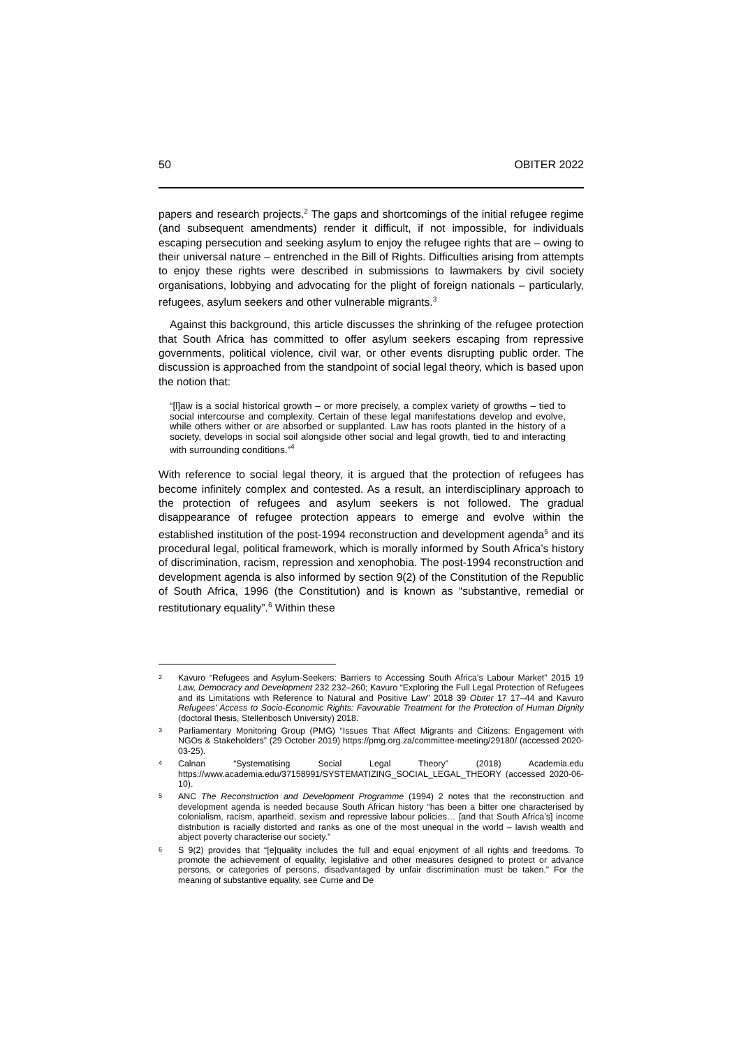50 OBITER 2022
papers and research projects.<sup>2</sup> The gaps and shortcomings of the initial refugee regime (and subsequent amendments) render it difficult, if not impossible, for individuals escaping persecution and seeking asylum to enjoy the refugee rights that are – owing to their universal nature – entrenched in the Bill of Rights. Difficulties arising from attempts to enjoy these rights were described in submissions to lawmakers by civil society organisations, lobbying and advocating for the plight of foreign nationals – particularly, refugees, asylum seekers and other vulnerable migrants.<sup>3</sup>
Against this background, this article discusses the shrinking of the refugee protection that South Africa has committed to offer asylum seekers escaping from repressive governments, political violence, civil war, or other events disrupting public order. The discussion is approached from the standpoint of social legal theory, which is based upon the notion that:
“[l]aw is a social historical growth – or more precisely, a complex variety of growths – tied to social intercourse and complexity. Certain of these legal manifestations develop and evolve, while others wither or are absorbed or supplanted. Law has roots planted in the history of a society, develops in social soil alongside other social and legal growth, tied to and interacting with surrounding conditions.”<sup>4</sup>
With reference to social legal theory, it is argued that the protection of refugees has become infinitely complex and contested. As a result, an interdisciplinary approach to the protection of refugees and asylum seekers is not followed. The gradual disappearance of refugee protection appears to emerge and evolve within the established institution of the post-1994 reconstruction and development agenda<sup>5</sup> and its procedural legal, political framework, which is morally informed by South Africa’s history of discrimination, racism, repression and xenophobia. The post-1994 reconstruction and development agenda is also informed by section 9(2) of the Constitution of the Republic of South Africa, 1996 (the Constitution) and is known as “substantive, remedial or restitutionary equality”.<sup>6</sup> Within these
<sup>2</sup> Kavuro “Refugees and Asylum-Seekers: Barriers to Accessing South Africa’s Labour Market” 2015 19 Law, Democracy and Development 232 232–260; Kavuro “Exploring the Full Legal Protection of Refugees and its Limitations with Reference to Natural and Positive Law” 2018 39 Obiter 17 17–44 and Kavuro Refugees’ Access to Socio-Economic Rights: Favourable Treatment for the Protection of Human Dignity (doctoral thesis, Stellenbosch University) 2018.
<sup>3</sup> Parliamentary Monitoring Group (PMG) “Issues That Affect Migrants and Citizens: Engagement with NGOs & Stakeholders” (29 October 2019) https://pmg.org.za/committee-meeting/29180/ (accessed 2020-03-25).
<sup>4</sup> Calnan “Systematising Social Legal Theory” (2018) Academia.edu https://www.academia.edu/37158991/SYSTEMATIZING_SOCIAL_LEGAL_THEORY (accessed 2020-06-10).
<sup>5</sup> ANC The Reconstruction and Development Programme (1994) 2 notes that the reconstruction and development agenda is needed because South African history “has been a bitter one characterised by colonialism, racism, apartheid, sexism and repressive labour policies… [and that South Africa’s] income distribution is racially distorted and ranks as one of the most unequal in the world – lavish wealth and abject poverty characterise our society.”
<sup>6</sup> S 9(2) provides that “[e]quality includes the full and equal enjoyment of all rights and freedoms. To promote the achievement of equality, legislative and other measures designed to protect or advance persons, or categories of persons, disadvantaged by unfair discrimination must be taken.” For the meaning of substantive equality, see Currie and De